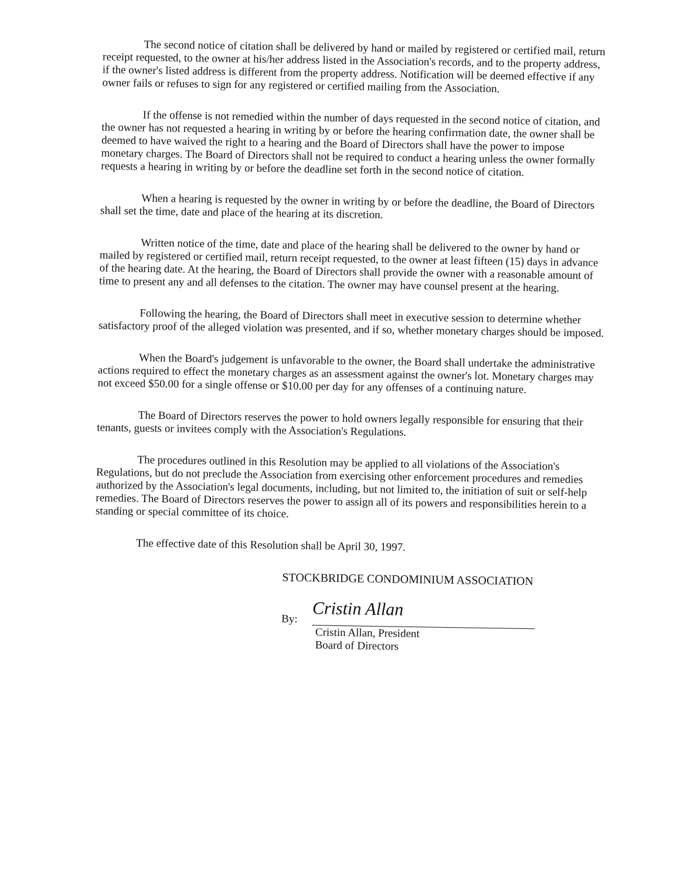The second notice of citation shall be delivered by hand or mailed by registered or certified mail, return receipt requested, to the owner at his/her address listed in the Association's records, and to the property address, if the owner's listed address is different from the property address. Notification will be deemed effective if any owner fails or refuses to sign for any registered or certified mailing from the Association.
If the offense is not remedied within the number of days requested in the second notice of citation, and the owner has not requested a hearing in writing by or before the hearing confirmation date, the owner shall be deemed to have waived the right to a hearing and the Board of Directors shall have the power to impose monetary charges. The Board of Directors shall not be required to conduct a hearing unless the owner formally requests a hearing in writing by or before the deadline set forth in the second notice of citation.
When a hearing is requested by the owner in writing by or before the deadline, the Board of Directors shall set the time, date and place of the hearing at its discretion.
Written notice of the time, date and place of the hearing shall be delivered to the owner by hand or mailed by registered or certified mail, return receipt requested, to the owner at least fifteen (15) days in advance of the hearing date. At the hearing, the Board of Directors shall provide the owner with a reasonable amount of time to present any and all defenses to the citation. The owner may have counsel present at the hearing.
Following the hearing, the Board of Directors shall meet in executive session to determine whether satisfactory proof of the alleged violation was presented, and if so, whether monetary charges should be imposed.
When the Board's judgement is unfavorable to the owner, the Board shall undertake the administrative actions required to effect the monetary charges as an assessment against the owner's lot. Monetary charges may not exceed $50.00 for a single offense or $10.00 per day for any offenses of a continuing nature.
The Board of Directors reserves the power to hold owners legally responsible for ensuring that their tenants, guests or invitees comply with the Association's Regulations.
The procedures outlined in this Resolution may be applied to all violations of the Association's Regulations, but do not preclude the Association from exercising other enforcement procedures and remedies authorized by the Association's legal documents, including, but not limited to, the initiation of suit or self-help remedies. The Board of Directors reserves the power to assign all of its powers and responsibilities herein to a standing or special committee of its choice.
The effective date of this Resolution shall be April 30, 1997.
STOCKBRIDGE CONDOMINIUM ASSOCIATION
By:
Cristin Allan
Cristin Allan, President
Board of Directors